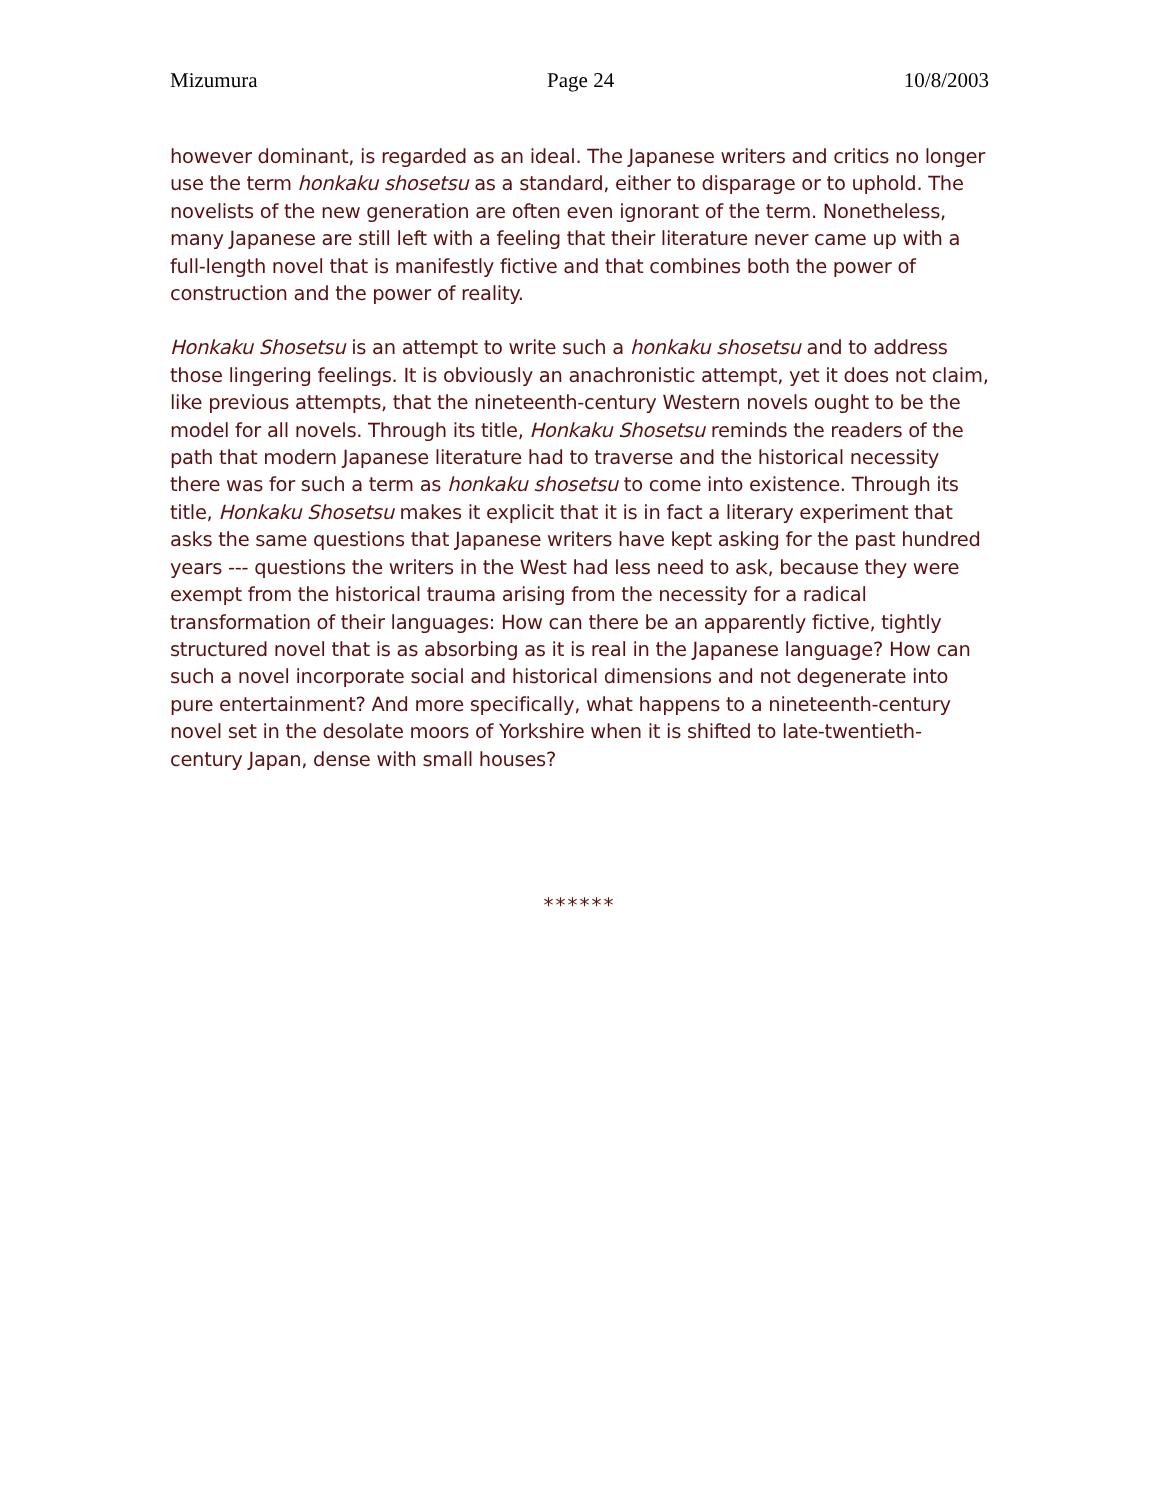Mizumura Page 24 10/8/2003
however dominant, is regarded as an ideal. The Japanese writers and critics no longer use the term honkaku shosetsu as a standard, either to disparage or to uphold. The novelists of the new generation are often even ignorant of the term. Nonetheless, many Japanese are still left with a feeling that their literature never came up with a full-length novel that is manifestly fictive and that combines both the power of construction and the power of reality.
Honkaku Shosetsu is an attempt to write such a honkaku shosetsu and to address those lingering feelings. It is obviously an anachronistic attempt, yet it does not claim, like previous attempts, that the nineteenth-century Western novels ought to be the model for all novels. Through its title, Honkaku Shosetsu reminds the readers of the path that modern Japanese literature had to traverse and the historical necessity there was for such a term as honkaku shosetsu to come into existence. Through its title, Honkaku Shosetsu makes it explicit that it is in fact a literary experiment that asks the same questions that Japanese writers have kept asking for the past hundred years --- questions the writers in the West had less need to ask, because they were exempt from the historical trauma arising from the necessity for a radical transformation of their languages: How can there be an apparently fictive, tightly structured novel that is as absorbing as it is real in the Japanese language? How can such a novel incorporate social and historical dimensions and not degenerate into pure entertainment? And more specifically, what happens to a nineteenth-century novel set in the desolate moors of Yorkshire when it is shifted to late-twentieth-century Japan, dense with small houses?
******